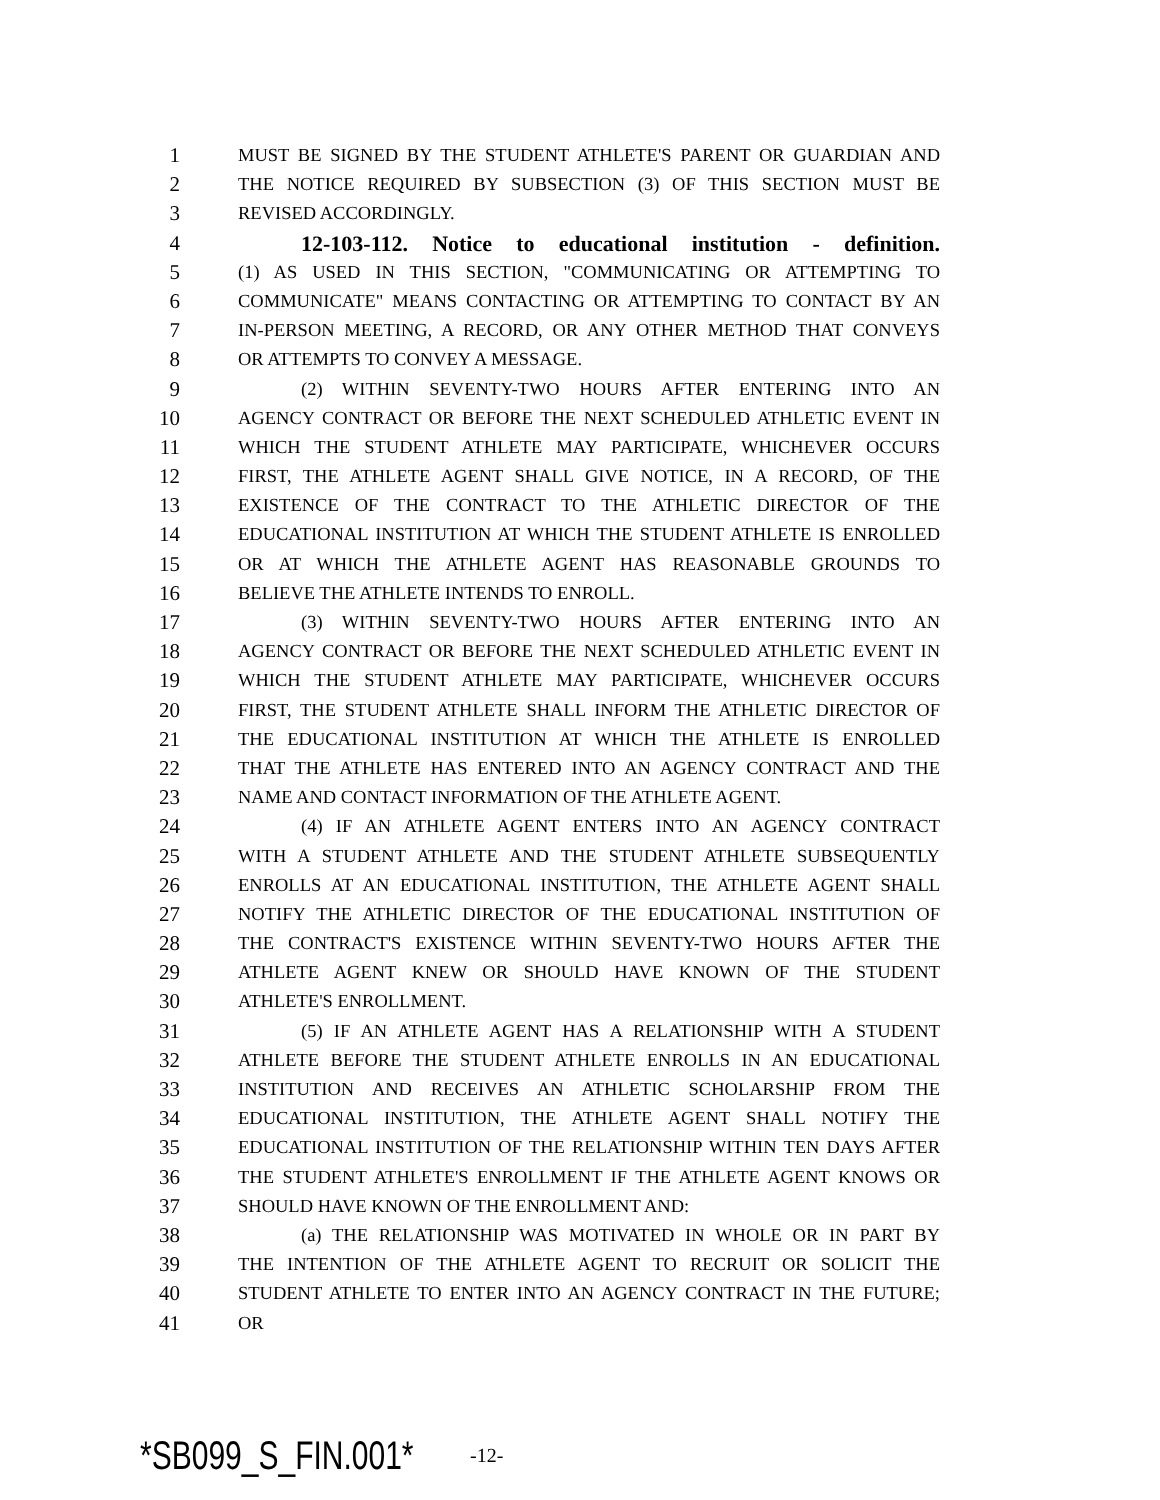1 MUST BE SIGNED BY THE STUDENT ATHLETE'S PARENT OR GUARDIAN AND
2 THE NOTICE REQUIRED BY SUBSECTION (3) OF THIS SECTION MUST BE
3 REVISED ACCORDINGLY.
4 12-103-112. Notice to educational institution - definition.
5 (1) AS USED IN THIS SECTION, "COMMUNICATING OR ATTEMPTING TO
6 COMMUNICATE" MEANS CONTACTING OR ATTEMPTING TO CONTACT BY AN
7 IN-PERSON MEETING, A RECORD, OR ANY OTHER METHOD THAT CONVEYS
8 OR ATTEMPTS TO CONVEY A MESSAGE.
9 (2) WITHIN SEVENTY-TWO HOURS AFTER ENTERING INTO AN
10 AGENCY CONTRACT OR BEFORE THE NEXT SCHEDULED ATHLETIC EVENT IN
11 WHICH THE STUDENT ATHLETE MAY PARTICIPATE, WHICHEVER OCCURS
12 FIRST, THE ATHLETE AGENT SHALL GIVE NOTICE, IN A RECORD, OF THE
13 EXISTENCE OF THE CONTRACT TO THE ATHLETIC DIRECTOR OF THE
14 EDUCATIONAL INSTITUTION AT WHICH THE STUDENT ATHLETE IS ENROLLED
15 OR AT WHICH THE ATHLETE AGENT HAS REASONABLE GROUNDS TO
16 BELIEVE THE ATHLETE INTENDS TO ENROLL.
17 (3) WITHIN SEVENTY-TWO HOURS AFTER ENTERING INTO AN
18 AGENCY CONTRACT OR BEFORE THE NEXT SCHEDULED ATHLETIC EVENT IN
19 WHICH THE STUDENT ATHLETE MAY PARTICIPATE, WHICHEVER OCCURS
20 FIRST, THE STUDENT ATHLETE SHALL INFORM THE ATHLETIC DIRECTOR OF
21 THE EDUCATIONAL INSTITUTION AT WHICH THE ATHLETE IS ENROLLED
22 THAT THE ATHLETE HAS ENTERED INTO AN AGENCY CONTRACT AND THE
23 NAME AND CONTACT INFORMATION OF THE ATHLETE AGENT.
24 (4) IF AN ATHLETE AGENT ENTERS INTO AN AGENCY CONTRACT
25 WITH A STUDENT ATHLETE AND THE STUDENT ATHLETE SUBSEQUENTLY
26 ENROLLS AT AN EDUCATIONAL INSTITUTION, THE ATHLETE AGENT SHALL
27 NOTIFY THE ATHLETIC DIRECTOR OF THE EDUCATIONAL INSTITUTION OF
28 THE CONTRACT'S EXISTENCE WITHIN SEVENTY-TWO HOURS AFTER THE
29 ATHLETE AGENT KNEW OR SHOULD HAVE KNOWN OF THE STUDENT
30 ATHLETE'S ENROLLMENT.
31 (5) IF AN ATHLETE AGENT HAS A RELATIONSHIP WITH A STUDENT
32 ATHLETE BEFORE THE STUDENT ATHLETE ENROLLS IN AN EDUCATIONAL
33 INSTITUTION AND RECEIVES AN ATHLETIC SCHOLARSHIP FROM THE
34 EDUCATIONAL INSTITUTION, THE ATHLETE AGENT SHALL NOTIFY THE
35 EDUCATIONAL INSTITUTION OF THE RELATIONSHIP WITHIN TEN DAYS AFTER
36 THE STUDENT ATHLETE'S ENROLLMENT IF THE ATHLETE AGENT KNOWS OR
37 SHOULD HAVE KNOWN OF THE ENROLLMENT AND:
38 (a) THE RELATIONSHIP WAS MOTIVATED IN WHOLE OR IN PART BY
39 THE INTENTION OF THE ATHLETE AGENT TO RECRUIT OR SOLICIT THE
40 STUDENT ATHLETE TO ENTER INTO AN AGENCY CONTRACT IN THE FUTURE;
41 OR
*SB099_S_FIN.001* -12-